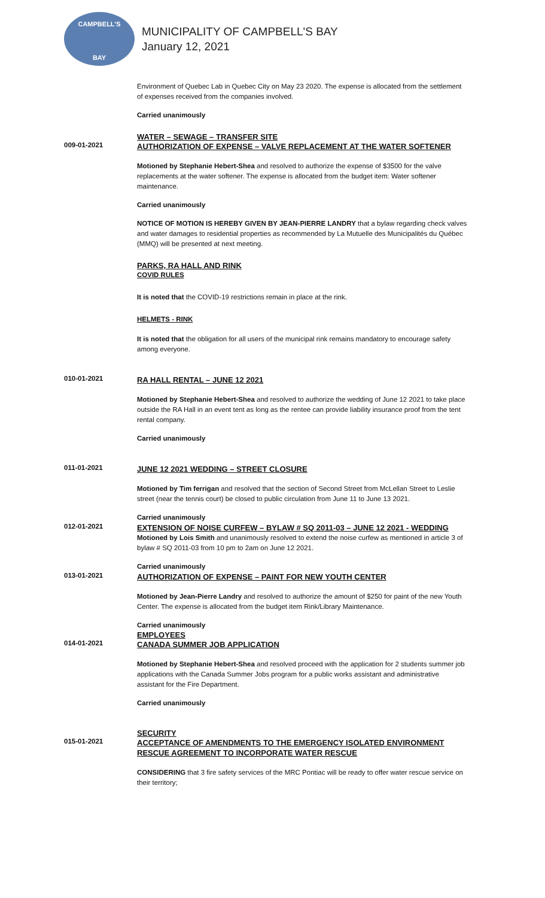CAMPBELL'S
BAY
MUNICIPALITY OF CAMPBELL'S BAY
January 12, 2021
Environment of Quebec Lab in Quebec City on May 23 2020. The expense is allocated from the settlement of expenses received from the companies involved.
Carried unanimously
WATER – SEWAGE – TRANSFER SITE
009-01-2021
AUTHORIZATION OF EXPENSE – VALVE REPLACEMENT AT THE WATER SOFTENER
Motioned by Stephanie Hebert-Shea and resolved to authorize the expense of $3500 for the valve replacements at the water softener. The expense is allocated from the budget item: Water softener maintenance.
Carried unanimously
NOTICE OF MOTION IS HEREBY GIVEN BY JEAN-PIERRE LANDRY that a bylaw regarding check valves and water damages to residential properties as recommended by La Mutuelle des Municipalités du Québec (MMQ) will be presented at next meeting.
PARKS, RA HALL AND RINK
COVID RULES
It is noted that the COVID-19 restrictions remain in place at the rink.
HELMETS - RINK
It is noted that the obligation for all users of the municipal rink remains mandatory to encourage safety among everyone.
010-01-2021
RA HALL RENTAL – JUNE 12 2021
Motioned by Stephanie Hebert-Shea and resolved to authorize the wedding of June 12 2021 to take place outside the RA Hall in an event tent as long as the rentee can provide liability insurance proof from the tent rental company.
Carried unanimously
011-01-2021
JUNE 12 2021 WEDDING – STREET CLOSURE
Motioned by Tim ferrigan and resolved that the section of Second Street from McLellan Street to Leslie street (near the tennis court) be closed to public circulation from June 11 to June 13 2021.
Carried unanimously
012-01-2021
EXTENSION OF NOISE CURFEW – BYLAW # SQ 2011-03 – JUNE 12 2021 - WEDDING
Motioned by Lois Smith and unanimously resolved to extend the noise curfew as mentioned in article 3 of bylaw # SQ 2011-03 from 10 pm to 2am on June 12 2021.
Carried unanimously
013-01-2021
AUTHORIZATION OF EXPENSE – PAINT FOR NEW YOUTH CENTER
Motioned by Jean-Pierre Landry and resolved to authorize the amount of $250 for paint of the new Youth Center. The expense is allocated from the budget item Rink/Library Maintenance.
Carried unanimously
EMPLOYEES
014-01-2021
CANADA SUMMER JOB APPLICATION
Motioned by Stephanie Hebert-Shea and resolved proceed with the application for 2 students summer job applications with the Canada Summer Jobs program for a public works assistant and administrative assistant for the Fire Department.
Carried unanimously
SECURITY
015-01-2021
ACCEPTANCE OF AMENDMENTS TO THE EMERGENCY ISOLATED ENVIRONMENT RESCUE AGREEMENT TO INCORPORATE WATER RESCUE
CONSIDERING that 3 fire safety services of the MRC Pontiac will be ready to offer water rescue service on their territory;